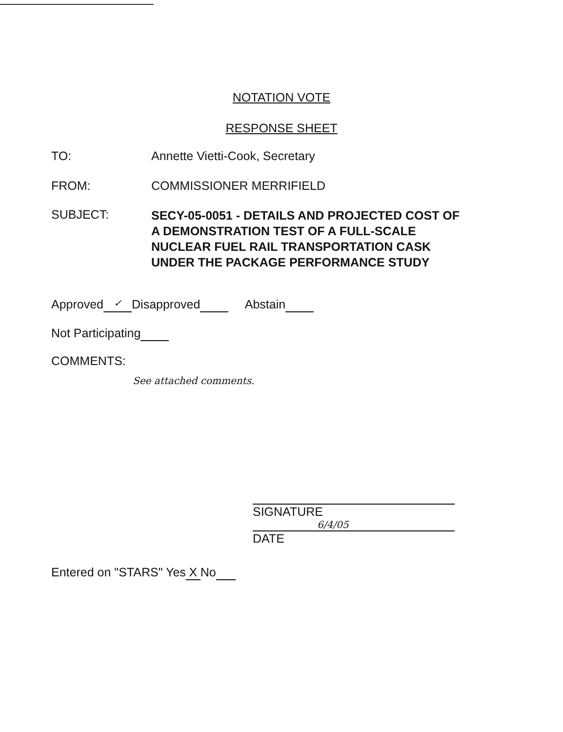NOTATION VOTE
RESPONSE SHEET
TO: Annette Vietti-Cook, Secretary
FROM: COMMISSIONER MERRIFIELD
SUBJECT:
SECY-05-0051 - DETAILS AND PROJECTED COST OF
A DEMONSTRATION TEST OF A FULL-SCALE
NUCLEAR FUEL RAIL TRANSPORTATION CASK
UNDER THE PACKAGE PERFORMANCE STUDY
Approved ✓ Disapproved Abstain
Not Participating
COMMENTS:
See attached comments.
SIGNATURE
6/4/05
DATE
Entered on "STARS" Yes X No